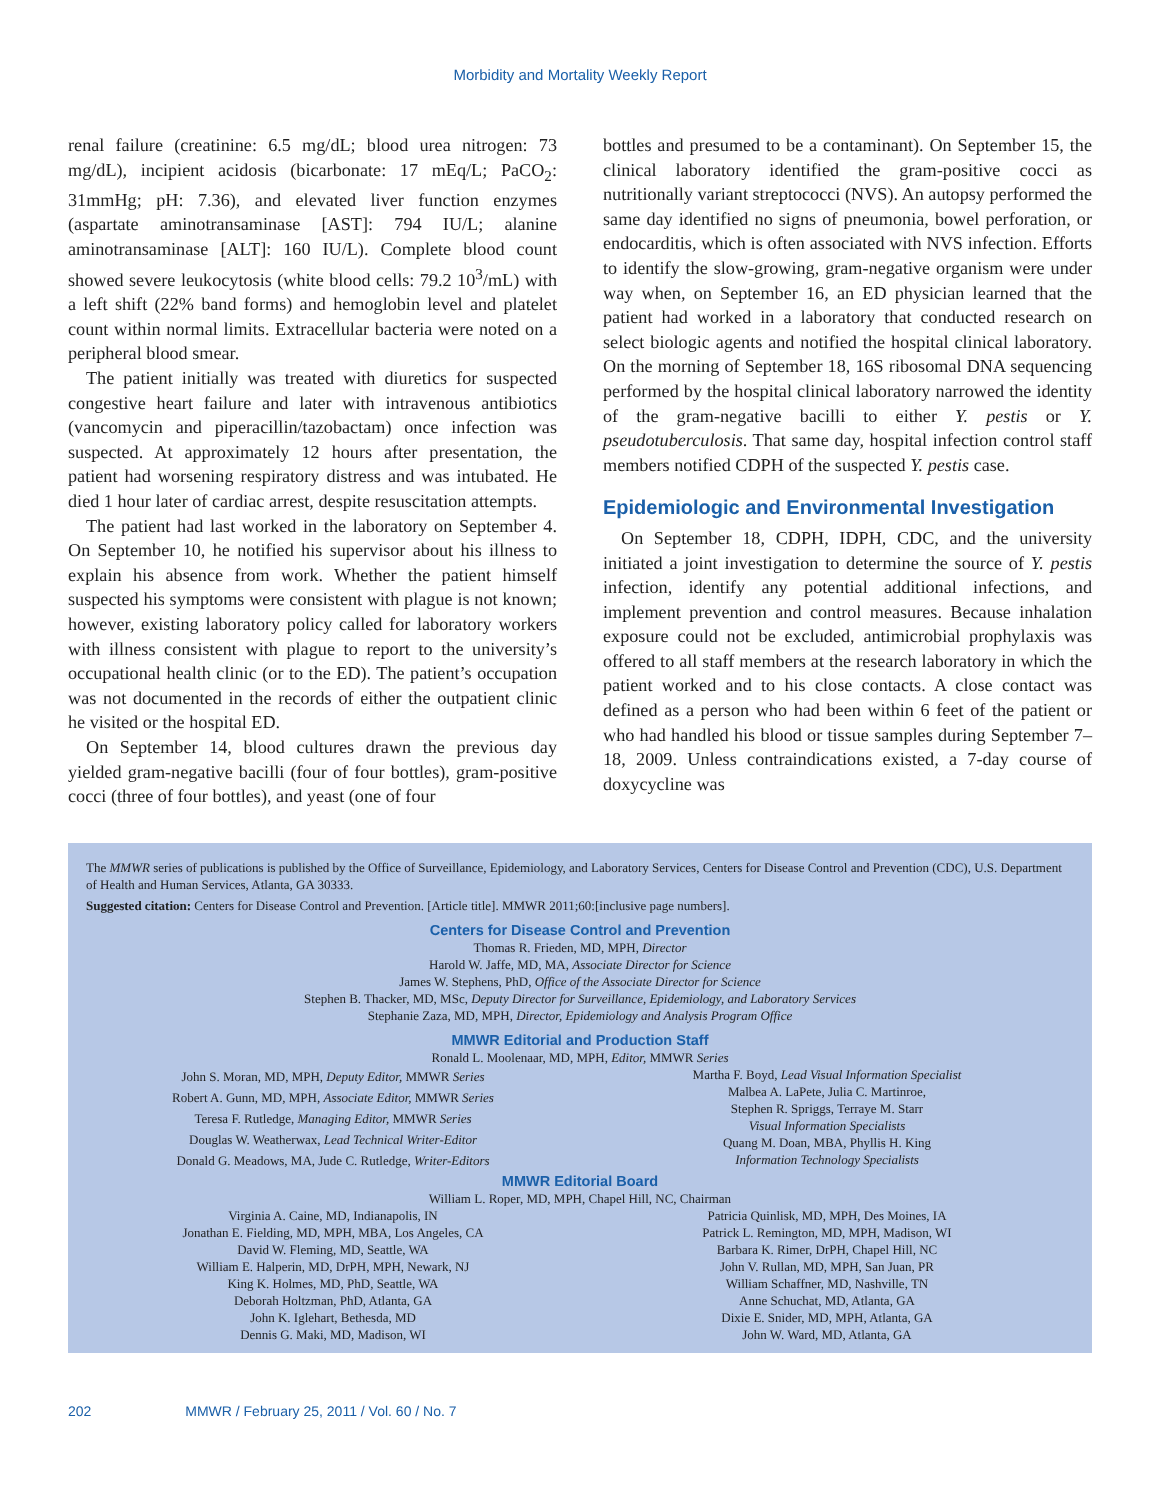Morbidity and Mortality Weekly Report
renal failure (creatinine: 6.5 mg/dL; blood urea nitrogen: 73 mg/dL), incipient acidosis (bicarbonate: 17 mEq/L; PaCO<sub>2</sub>: 31mmHg; pH: 7.36), and elevated liver function enzymes (aspartate aminotransaminase [AST]: 794 IU/L; alanine aminotransaminase [ALT]: 160 IU/L). Complete blood count showed severe leukocytosis (white blood cells: 79.2 10<sup>3</sup>/mL) with a left shift (22% band forms) and hemoglobin level and platelet count within normal limits. Extracellular bacteria were noted on a peripheral blood smear.
The patient initially was treated with diuretics for suspected congestive heart failure and later with intravenous antibiotics (vancomycin and piperacillin/tazobactam) once infection was suspected. At approximately 12 hours after presentation, the patient had worsening respiratory distress and was intubated. He died 1 hour later of cardiac arrest, despite resuscitation attempts.
The patient had last worked in the laboratory on September 4. On September 10, he notified his supervisor about his illness to explain his absence from work. Whether the patient himself suspected his symptoms were consistent with plague is not known; however, existing laboratory policy called for laboratory workers with illness consistent with plague to report to the university’s occupational health clinic (or to the ED). The patient’s occupation was not documented in the records of either the outpatient clinic he visited or the hospital ED.
On September 14, blood cultures drawn the previous day yielded gram-negative bacilli (four of four bottles), gram-positive cocci (three of four bottles), and yeast (one of four
bottles and presumed to be a contaminant). On September 15, the clinical laboratory identified the gram-positive cocci as nutritionally variant streptococci (NVS). An autopsy performed the same day identified no signs of pneumonia, bowel perforation, or endocarditis, which is often associated with NVS infection. Efforts to identify the slow-growing, gram-negative organism were under way when, on September 16, an ED physician learned that the patient had worked in a laboratory that conducted research on select biologic agents and notified the hospital clinical laboratory. On the morning of September 18, 16S ribosomal DNA sequencing performed by the hospital clinical laboratory narrowed the identity of the gram-negative bacilli to either Y. pestis or Y. pseudotuberculosis. That same day, hospital infection control staff members notified CDPH of the suspected Y. pestis case.
Epidemiologic and Environmental Investigation
On September 18, CDPH, IDPH, CDC, and the university initiated a joint investigation to determine the source of Y. pestis infection, identify any potential additional infections, and implement prevention and control measures. Because inhalation exposure could not be excluded, antimicrobial prophylaxis was offered to all staff members at the research laboratory in which the patient worked and to his close contacts. A close contact was defined as a person who had been within 6 feet of the patient or who had handled his blood or tissue samples during September 7–18, 2009. Unless contraindications existed, a 7-day course of doxycycline was
The MMWR series of publications is published by the Office of Surveillance, Epidemiology, and Laboratory Services, Centers for Disease Control and Prevention (CDC), U.S. Department of Health and Human Services, Atlanta, GA 30333.
Suggested citation: Centers for Disease Control and Prevention. [Article title]. MMWR 2011;60:[inclusive page numbers].
Centers for Disease Control and Prevention
Thomas R. Frieden, MD, MPH, Director
Harold W. Jaffe, MD, MA, Associate Director for Science
James W. Stephens, PhD, Office of the Associate Director for Science
Stephen B. Thacker, MD, MSc, Deputy Director for Surveillance, Epidemiology, and Laboratory Services
Stephanie Zaza, MD, MPH, Director, Epidemiology and Analysis Program Office
MMWR Editorial and Production Staff
Ronald L. Moolenaar, MD, MPH, Editor, MMWR Series
John S. Moran, MD, MPH, Deputy Editor, MMWR Series
Robert A. Gunn, MD, MPH, Associate Editor, MMWR Series
Teresa F. Rutledge, Managing Editor, MMWR Series
Douglas W. Weatherwax, Lead Technical Writer-Editor
Donald G. Meadows, MA, Jude C. Rutledge, Writer-Editors
Martha F. Boyd, Lead Visual Information Specialist
Malbea A. LaPete, Julia C. Martinroe,
Stephen R. Spriggs, Terraye M. Starr
Visual Information Specialists
Quang M. Doan, MBA, Phyllis H. King
Information Technology Specialists
MMWR Editorial Board
William L. Roper, MD, MPH, Chapel Hill, NC, Chairman
Virginia A. Caine, MD, Indianapolis, IN
Jonathan E. Fielding, MD, MPH, MBA, Los Angeles, CA
David W. Fleming, MD, Seattle, WA
William E. Halperin, MD, DrPH, MPH, Newark, NJ
King K. Holmes, MD, PhD, Seattle, WA
Deborah Holtzman, PhD, Atlanta, GA
John K. Iglehart, Bethesda, MD
Dennis G. Maki, MD, Madison, WI
Patricia Quinlisk, MD, MPH, Des Moines, IA
Patrick L. Remington, MD, MPH, Madison, WI
Barbara K. Rimer, DrPH, Chapel Hill, NC
John V. Rullan, MD, MPH, San Juan, PR
William Schaffner, MD, Nashville, TN
Anne Schuchat, MD, Atlanta, GA
Dixie E. Snider, MD, MPH, Atlanta, GA
John W. Ward, MD, Atlanta, GA
202 MMWR / February 25, 2011 / Vol. 60 / No. 7